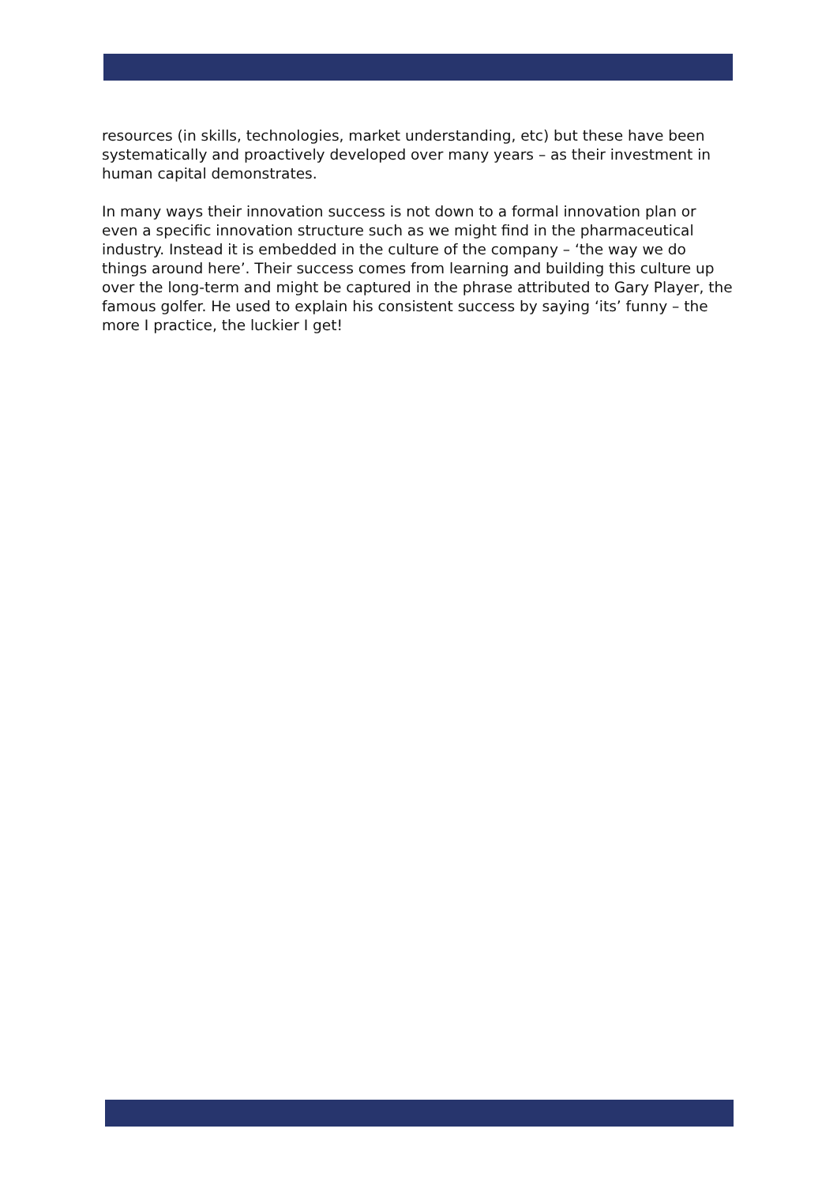resources (in skills, technologies, market understanding, etc) but these have been systematically and proactively developed over many years – as their investment in human capital demonstrates.
In many ways their innovation success is not down to a formal innovation plan or even a specific innovation structure such as we might find in the pharmaceutical industry. Instead it is embedded in the culture of the company – ‘the way we do things around here’. Their success comes from learning and building this culture up over the long-term and might be captured in the phrase attributed to Gary Player, the famous golfer. He used to explain his consistent success by saying ‘its’ funny – the more I practice, the luckier I get!